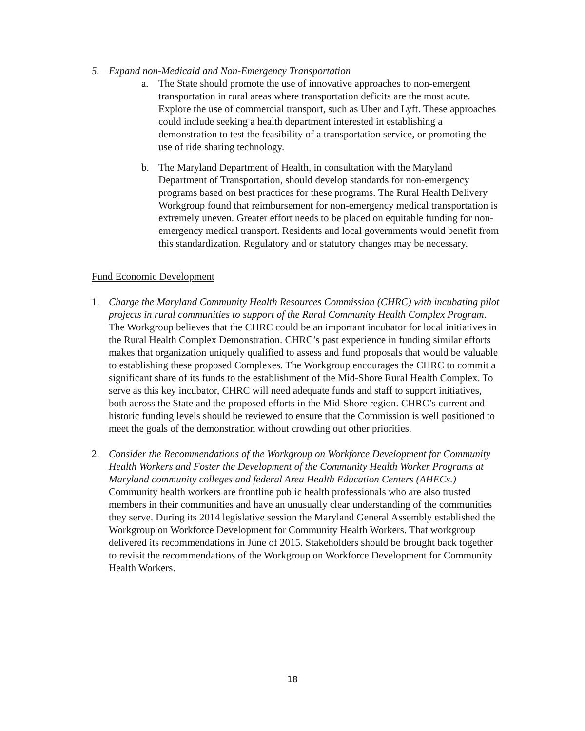5. Expand non-Medicaid and Non-Emergency Transportation
a. The State should promote the use of innovative approaches to non-emergent transportation in rural areas where transportation deficits are the most acute. Explore the use of commercial transport, such as Uber and Lyft. These approaches could include seeking a health department interested in establishing a demonstration to test the feasibility of a transportation service, or promoting the use of ride sharing technology.
b. The Maryland Department of Health, in consultation with the Maryland Department of Transportation, should develop standards for non-emergency programs based on best practices for these programs. The Rural Health Delivery Workgroup found that reimbursement for non-emergency medical transportation is extremely uneven. Greater effort needs to be placed on equitable funding for non-emergency medical transport. Residents and local governments would benefit from this standardization. Regulatory and or statutory changes may be necessary.
Fund Economic Development
1. Charge the Maryland Community Health Resources Commission (CHRC) with incubating pilot projects in rural communities to support of the Rural Community Health Complex Program. The Workgroup believes that the CHRC could be an important incubator for local initiatives in the Rural Health Complex Demonstration. CHRC’s past experience in funding similar efforts makes that organization uniquely qualified to assess and fund proposals that would be valuable to establishing these proposed Complexes. The Workgroup encourages the CHRC to commit a significant share of its funds to the establishment of the Mid-Shore Rural Health Complex. To serve as this key incubator, CHRC will need adequate funds and staff to support initiatives, both across the State and the proposed efforts in the Mid-Shore region. CHRC’s current and historic funding levels should be reviewed to ensure that the Commission is well positioned to meet the goals of the demonstration without crowding out other priorities.
2. Consider the Recommendations of the Workgroup on Workforce Development for Community Health Workers and Foster the Development of the Community Health Worker Programs at Maryland community colleges and federal Area Health Education Centers (AHECs.) Community health workers are frontline public health professionals who are also trusted members in their communities and have an unusually clear understanding of the communities they serve. During its 2014 legislative session the Maryland General Assembly established the Workgroup on Workforce Development for Community Health Workers. That workgroup delivered its recommendations in June of 2015. Stakeholders should be brought back together to revisit the recommendations of the Workgroup on Workforce Development for Community Health Workers.
18